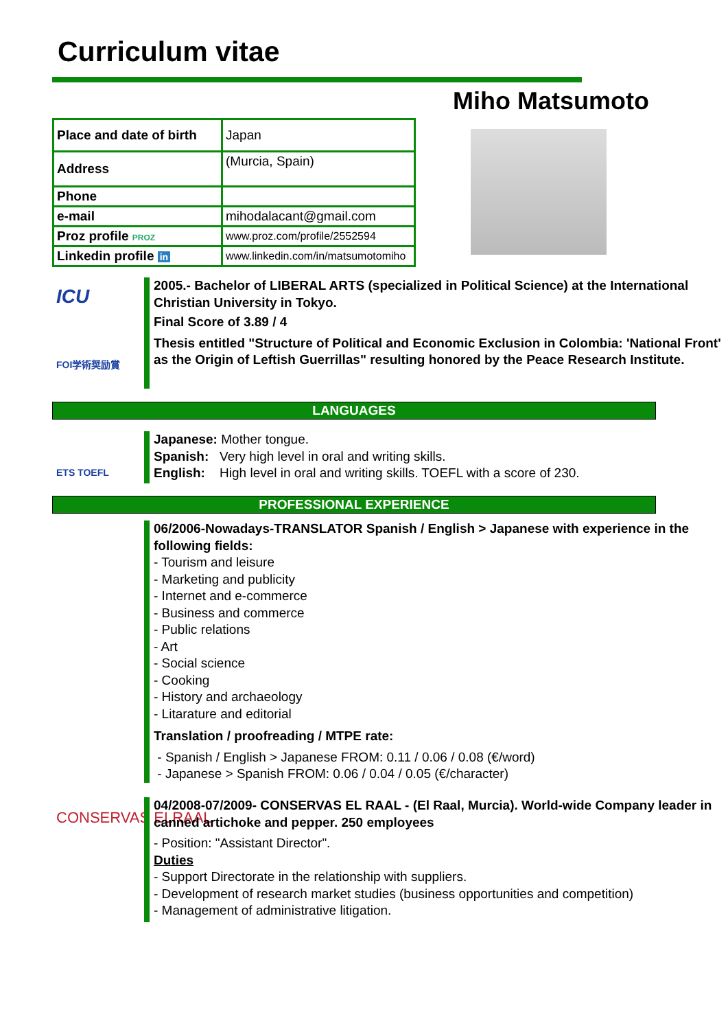Curriculum vitae
Miho Matsumoto
| Place and date of birth | Japan |
| Address | (Murcia, Spain) |
| Phone | |
| e-mail | mihodalacant@gmail.com |
| Proz profile PROZ | www.proz.com/profile/2552594 |
| Linkedin profile in | www.linkedin.com/in/matsumotomiho |
ICU
FOI学術奨励賞
2005.- Bachelor of LIBERAL ARTS (specialized in Political Science) at the International Christian University in Tokyo.
Final Score of 3.89 / 4
Thesis entitled "Structure of Political and Economic Exclusion in Colombia: 'National Front' as the Origin of Leftish Guerrillas" resulting honored by the Peace Research Institute.
LANGUAGES
ETS TOEFL
Japanese: Mother tongue.
Spanish: Very high level in oral and writing skills.
English: High level in oral and writing skills. TOEFL with a score of 230.
PROFESSIONAL EXPERIENCE
06/2006-Nowadays-TRANSLATOR Spanish / English > Japanese with experience in the following fields:
- Tourism and leisure
- Marketing and publicity
- Internet and e-commerce
- Business and commerce
- Public relations
- Art
- Social science
- Cooking
- History and archaeology
- Litarature and editorial
Translation / proofreading / MTPE rate:
- Spanish / English > Japanese FROM: 0.11 / 0.06 / 0.08 (€/word)
- Japanese > Spanish FROM: 0.06 / 0.04 / 0.05 (€/character)
CONSERVAS ELRAAL
04/2008-07/2009- CONSERVAS EL RAAL - (El Raal, Murcia). World-wide Company leader in canned artichoke and pepper. 250 employees
- Position: "Assistant Director".
Duties
- Support Directorate in the relationship with suppliers.
- Development of research market studies (business opportunities and competition)
- Management of administrative litigation.